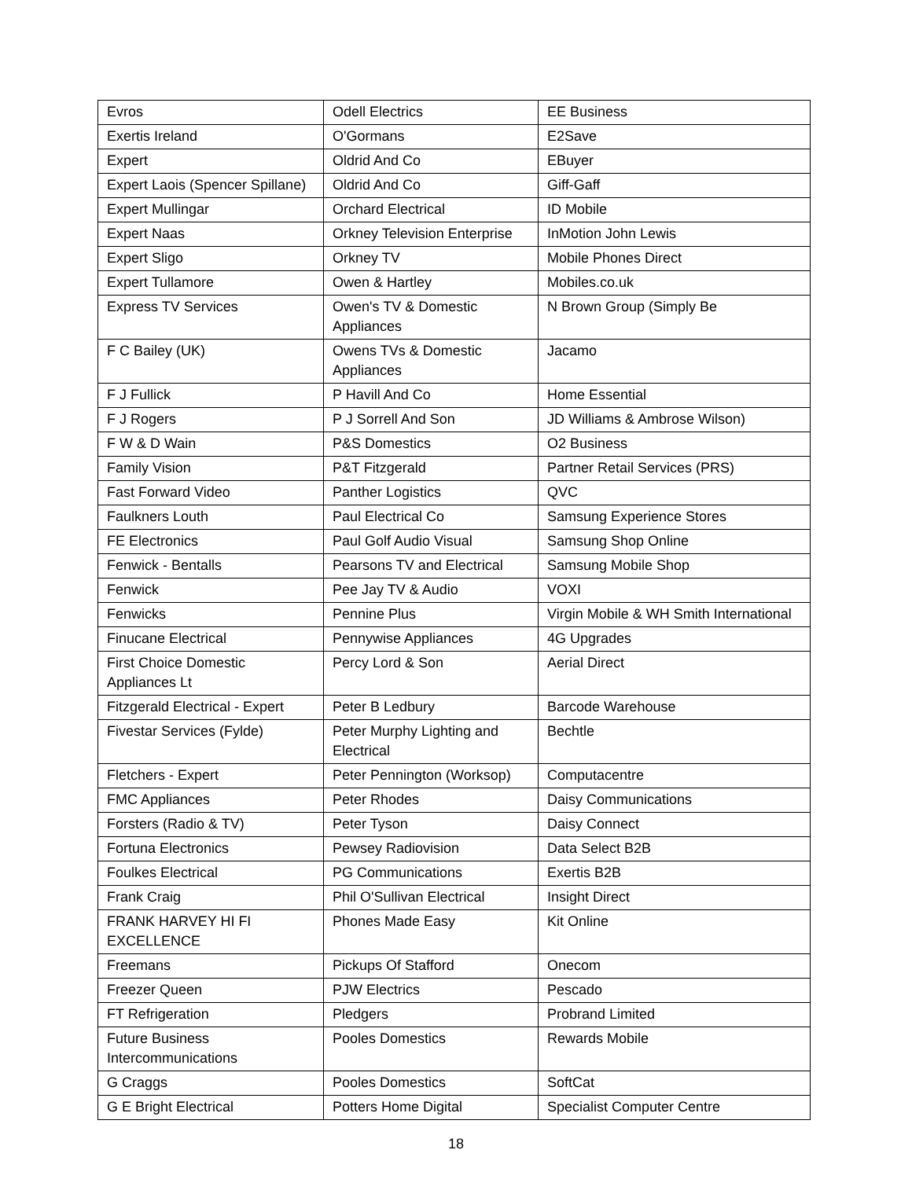| Evros | Odell Electrics | EE Business |
| Exertis Ireland | O'Gormans | E2Save |
| Expert | Oldrid And Co | EBuyer |
| Expert Laois (Spencer Spillane) | Oldrid And Co | Giff-Gaff |
| Expert Mullingar | Orchard Electrical | ID Mobile |
| Expert Naas | Orkney Television Enterprise | InMotion John Lewis |
| Expert Sligo | Orkney TV | Mobile Phones Direct |
| Expert Tullamore | Owen & Hartley | Mobiles.co.uk |
| Express TV Services | Owen's TV & Domestic Appliances | N Brown Group (Simply Be |
| F C Bailey (UK) | Owens TVs & Domestic Appliances | Jacamo |
| F J Fullick | P Havill And Co | Home Essential |
| F J Rogers | P J Sorrell And Son | JD Williams & Ambrose Wilson) |
| F W & D Wain | P&S Domestics | O2 Business |
| Family Vision | P&T Fitzgerald | Partner Retail Services (PRS) |
| Fast Forward Video | Panther Logistics | QVC |
| Faulkners Louth | Paul Electrical Co | Samsung Experience Stores |
| FE Electronics | Paul Golf Audio Visual | Samsung Shop Online |
| Fenwick - Bentalls | Pearsons TV and Electrical | Samsung Mobile Shop |
| Fenwick | Pee Jay TV & Audio | VOXI |
| Fenwicks | Pennine Plus | Virgin Mobile & WH Smith International |
| Finucane Electrical | Pennywise Appliances | 4G Upgrades |
| First Choice Domestic Appliances Lt | Percy Lord & Son | Aerial Direct |
| Fitzgerald Electrical - Expert | Peter B Ledbury | Barcode Warehouse |
| Fivestar Services (Fylde) | Peter Murphy Lighting and Electrical | Bechtle |
| Fletchers - Expert | Peter Pennington (Worksop) | Computacentre |
| FMC Appliances | Peter Rhodes | Daisy Communications |
| Forsters (Radio & TV) | Peter Tyson | Daisy Connect |
| Fortuna Electronics | Pewsey Radiovision | Data Select B2B |
| Foulkes Electrical | PG Communications | Exertis B2B |
| Frank Craig | Phil O'Sullivan Electrical | Insight Direct |
| FRANK HARVEY HI FI EXCELLENCE | Phones Made Easy | Kit Online |
| Freemans | Pickups Of Stafford | Onecom |
| Freezer Queen | PJW Electrics | Pescado |
| FT Refrigeration | Pledgers | Probrand Limited |
| Future Business Intercommunications | Pooles Domestics | Rewards Mobile |
| G Craggs | Pooles Domestics | SoftCat |
| G E Bright Electrical | Potters Home Digital | Specialist Computer Centre |
18